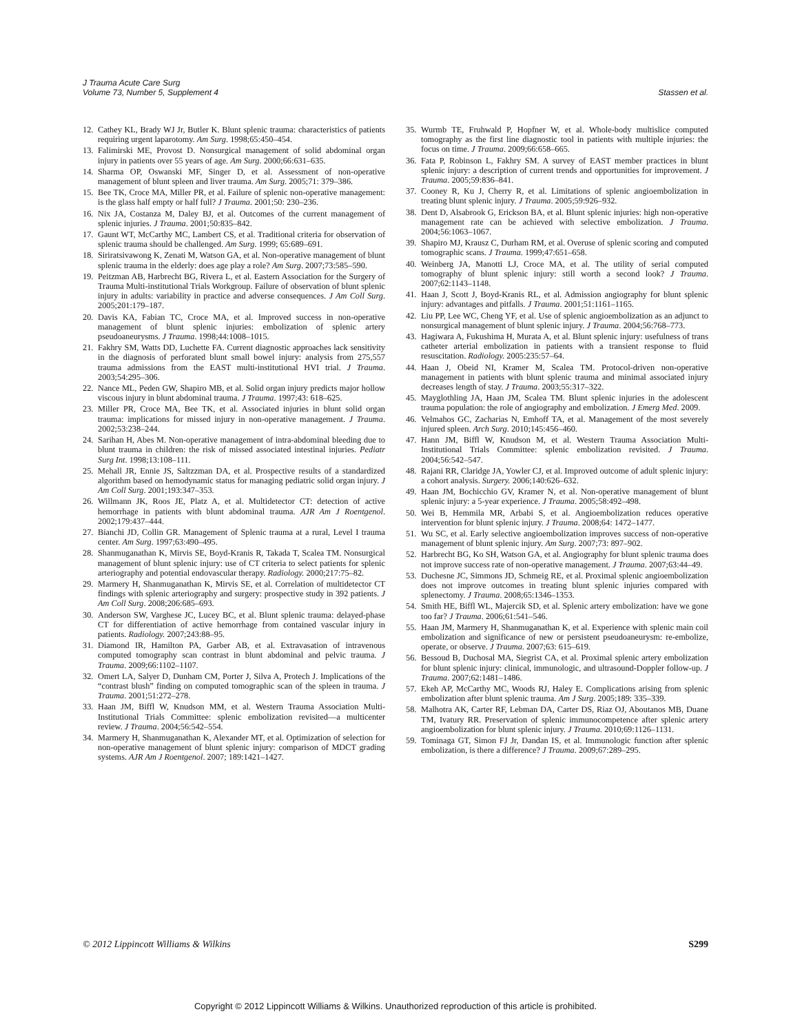J Trauma Acute Care Surg
Volume 73, Number 5, Supplement 4
Stassen et al.
12. Cathey KL, Brady WJ Jr, Butler K. Blunt splenic trauma: characteristics of patients requiring urgent laparotomy. Am Surg. 1998;65:450–454.
13. Falimirski ME, Provost D. Nonsurgical management of solid abdominal organ injury in patients over 55 years of age. Am Surg. 2000;66:631–635.
14. Sharma OP, Oswanski MF, Singer D, et al. Assessment of non-operative management of blunt spleen and liver trauma. Am Surg. 2005;71: 379–386.
15. Bee TK, Croce MA, Miller PR, et al. Failure of splenic non-operative management: is the glass half empty or half full? J Trauma. 2001;50: 230–236.
16. Nix JA, Costanza M, Daley BJ, et al. Outcomes of the current management of splenic injuries. J Trauma. 2001;50:835–842.
17. Gaunt WT, McCarthy MC, Lambert CS, et al. Traditional criteria for observation of splenic trauma should be challenged. Am Surg. 1999; 65:689–691.
18. Siriratsivawong K, Zenati M, Watson GA, et al. Non-operative management of blunt splenic trauma in the elderly: does age play a role? Am Surg. 2007;73:585–590.
19. Peitzman AB, Harbrecht BG, Rivera L, et al. Eastern Association for the Surgery of Trauma Multi-institutional Trials Workgroup. Failure of observation of blunt splenic injury in adults: variability in practice and adverse consequences. J Am Coll Surg. 2005;201:179–187.
20. Davis KA, Fabian TC, Croce MA, et al. Improved success in non-operative management of blunt splenic injuries: embolization of splenic artery pseudoaneurysms. J Trauma. 1998;44:1008–1015.
21. Fakhry SM, Watts DD, Luchette FA. Current diagnostic approaches lack sensitivity in the diagnosis of perforated blunt small bowel injury: analysis from 275,557 trauma admissions from the EAST multi-institutional HVI trial. J Trauma. 2003;54:295–306.
22. Nance ML, Peden GW, Shapiro MB, et al. Solid organ injury predicts major hollow viscous injury in blunt abdominal trauma. J Trauma. 1997;43: 618–625.
23. Miller PR, Croce MA, Bee TK, et al. Associated injuries in blunt solid organ trauma: implications for missed injury in non-operative management. J Trauma. 2002;53:238–244.
24. Sarihan H, Abes M. Non-operative management of intra-abdominal bleeding due to blunt trauma in children: the risk of missed associated intestinal injuries. Pediatr Surg Int. 1998;13:108–111.
25. Mehall JR, Ennie JS, Saltzzman DA, et al. Prospective results of a standardized algorithm based on hemodynamic status for managing pediatric solid organ injury. J Am Coll Surg. 2001;193:347–353.
26. Willmann JK, Roos JE, Platz A, et al. Multidetector CT: detection of active hemorrhage in patients with blunt abdominal trauma. AJR Am J Roentgenol. 2002;179:437–444.
27. Bianchi JD, Collin GR. Management of Splenic trauma at a rural, Level I trauma center. Am Surg. 1997;63:490–495.
28. Shanmuganathan K, Mirvis SE, Boyd-Kranis R, Takada T, Scalea TM. Nonsurgical management of blunt splenic injury: use of CT criteria to select patients for splenic arteriography and potential endovascular therapy. Radiology. 2000;217:75–82.
29. Marmery H, Shanmuganathan K, Mirvis SE, et al. Correlation of multidetector CT findings with splenic arteriography and surgery: prospective study in 392 patients. J Am Coll Surg. 2008;206:685–693.
30. Anderson SW, Varghese JC, Lucey BC, et al. Blunt splenic trauma: delayed-phase CT for differentiation of active hemorrhage from contained vascular injury in patients. Radiology. 2007;243:88–95.
31. Diamond IR, Hamilton PA, Garber AB, et al. Extravasation of intravenous computed tomography scan contrast in blunt abdominal and pelvic trauma. J Trauma. 2009;66:1102–1107.
32. Omert LA, Salyer D, Dunham CM, Porter J, Silva A, Protech J. Implications of the “contrast blush” finding on computed tomographic scan of the spleen in trauma. J Trauma. 2001;51:272–278.
33. Haan JM, Biffl W, Knudson MM, et al. Western Trauma Association Multi-Institutional Trials Committee: splenic embolization revisited—a multicenter review. J Trauma. 2004;56:542–554.
34. Marmery H, Shanmuganathan K, Alexander MT, et al. Optimization of selection for non-operative management of blunt splenic injury: comparison of MDCT grading systems. AJR Am J Roentgenol. 2007; 189:1421–1427.
35. Wurmb TE, Fruhwald P, Hopfner W, et al. Whole-body multislice computed tomography as the first line diagnostic tool in patients with multiple injuries: the focus on time. J Trauma. 2009;66:658–665.
36. Fata P, Robinson L, Fakhry SM. A survey of EAST member practices in blunt splenic injury: a description of current trends and opportunities for improvement. J Trauma. 2005;59:836–841.
37. Cooney R, Ku J, Cherry R, et al. Limitations of splenic angioembolization in treating blunt splenic injury. J Trauma. 2005;59:926–932.
38. Dent D, Alsabrook G, Erickson BA, et al. Blunt splenic injuries: high non-operative management rate can be achieved with selective embolization. J Trauma. 2004;56:1063–1067.
39. Shapiro MJ, Krausz C, Durham RM, et al. Overuse of splenic scoring and computed tomographic scans. J Trauma. 1999;47:651–658.
40. Weinberg JA, Manotti LJ, Croce MA, et al. The utility of serial computed tomography of blunt splenic injury: still worth a second look? J Trauma. 2007;62:1143–1148.
41. Haan J, Scott J, Boyd-Kranis RL, et al. Admission angiography for blunt splenic injury: advantages and pitfalls. J Trauma. 2001;51:1161–1165.
42. Liu PP, Lee WC, Cheng YF, et al. Use of splenic angioembolization as an adjunct to nonsurgical management of blunt splenic injury. J Trauma. 2004;56:768–773.
43. Hagiwara A, Fukushima H, Murata A, et al. Blunt splenic injury: usefulness of trans catheter arterial embolization in patients with a transient response to fluid resuscitation. Radiology. 2005:235:57–64.
44. Haan J, Obeid NI, Kramer M, Scalea TM. Protocol-driven non-operative management in patients with blunt splenic trauma and minimal associated injury decreases length of stay. J Trauma. 2003;55:317–322.
45. Mayglothling JA, Haan JM, Scalea TM. Blunt splenic injuries in the adolescent trauma population: the role of angiography and embolization. J Emerg Med. 2009.
46. Velmahos GC, Zacharias N, Emhoff TA, et al. Management of the most severely injured spleen. Arch Surg. 2010;145:456–460.
47. Hann JM, Biffl W, Knudson M, et al. Western Trauma Association Multi-Institutional Trials Committee: splenic embolization revisited. J Trauma. 2004;56:542–547.
48. Rajani RR, Claridge JA, Yowler CJ, et al. Improved outcome of adult splenic injury: a cohort analysis. Surgery. 2006;140:626–632.
49. Haan JM, Bochicchio GV, Kramer N, et al. Non-operative management of blunt splenic injury: a 5-year experience. J Trauma. 2005;58:492–498.
50. Wei B, Hemmila MR, Arbabi S, et al. Angioembolization reduces operative intervention for blunt splenic injury. J Trauma. 2008;64: 1472–1477.
51. Wu SC, et al. Early selective angioembolization improves success of non-operative management of blunt splenic injury. Am Surg. 2007;73: 897–902.
52. Harbrecht BG, Ko SH, Watson GA, et al. Angiography for blunt splenic trauma does not improve success rate of non-operative management. J Trauma. 2007;63:44–49.
53. Duchesne JC, Simmons JD, Schmeig RE, et al. Proximal splenic angioembolization does not improve outcomes in treating blunt splenic injuries compared with splenectomy. J Trauma. 2008;65:1346–1353.
54. Smith HE, Biffl WL, Majercik SD, et al. Splenic artery embolization: have we gone too far? J Trauma. 2006;61:541–546.
55. Haan JM, Marmery H, Shanmuganathan K, et al. Experience with splenic main coil embolization and significance of new or persistent pseudoaneurysm: re-embolize, operate, or observe. J Trauma. 2007;63: 615–619.
56. Bessoud B, Duchosal MA, Siegrist CA, et al. Proximal splenic artery embolization for blunt splenic injury: clinical, immunologic, and ultrasound-Doppler follow-up. J Trauma. 2007;62:1481–1486.
57. Ekeh AP, McCarthy MC, Woods RJ, Haley E. Complications arising from splenic embolization after blunt splenic trauma. Am J Surg. 2005;189: 335–339.
58. Malhotra AK, Carter RF, Lebman DA, Carter DS, Riaz OJ, Aboutanos MB, Duane TM, Ivatury RR. Preservation of splenic immunocompetence after splenic artery angioembolization for blunt splenic injury. J Trauma. 2010;69:1126–1131.
59. Tominaga GT, Simon FJ Jr, Dandan IS, et al. Immunologic function after splenic embolization, is there a difference? J Trauma. 2009;67:289–295.
© 2012 Lippincott Williams & Wilkins S299
Copyright © 2012 Lippincott Williams & Wilkins. Unauthorized reproduction of this article is prohibited.